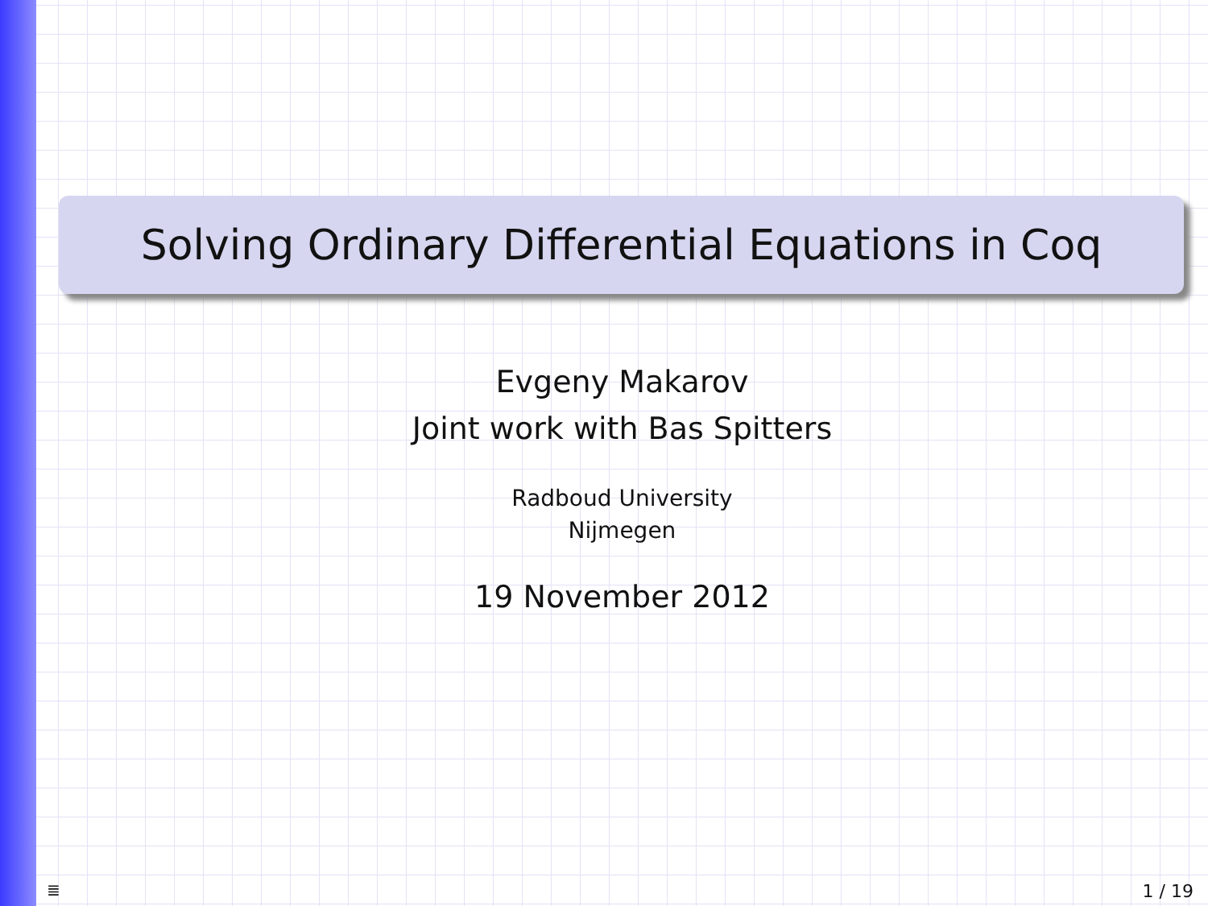Solving Ordinary Differential Equations in Coq
Evgeny Makarov
Joint work with Bas Spitters
Radboud University
Nijmegen
19 November 2012
≣ 1 / 19